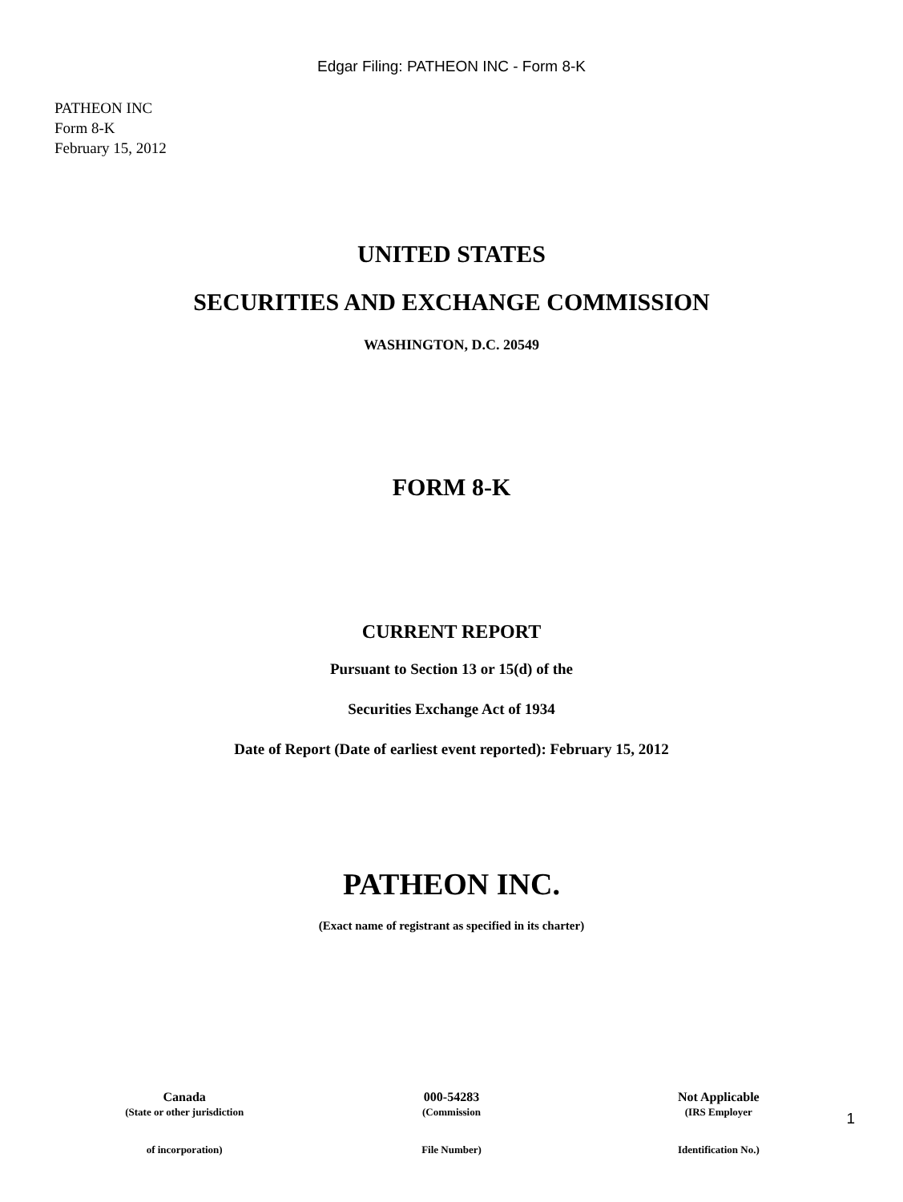Edgar Filing: PATHEON INC - Form 8-K
PATHEON INC
Form 8-K
February 15, 2012
UNITED STATES
SECURITIES AND EXCHANGE COMMISSION
WASHINGTON, D.C. 20549
FORM 8-K
CURRENT REPORT
Pursuant to Section 13 or 15(d) of the
Securities Exchange Act of 1934
Date of Report (Date of earliest event reported): February 15, 2012
PATHEON INC.
(Exact name of registrant as specified in its charter)
| Canada (State or other jurisdiction | 000-54283 (Commission | Not Applicable (IRS Employer |
| of incorporation) | File Number) | Identification No.) |
1